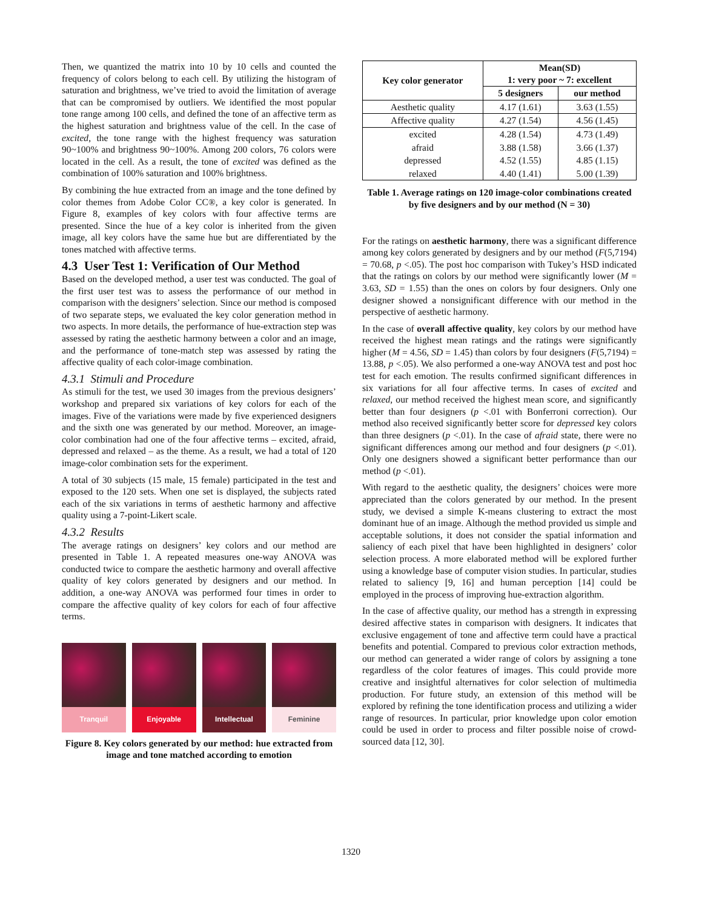Then, we quantized the matrix into 10 by 10 cells and counted the frequency of colors belong to each cell. By utilizing the histogram of saturation and brightness, we’ve tried to avoid the limitation of average that can be compromised by outliers. We identified the most popular tone range among 100 cells, and defined the tone of an affective term as the highest saturation and brightness value of the cell. In the case of excited, the tone range with the highest frequency was saturation 90~100% and brightness 90~100%. Among 200 colors, 76 colors were located in the cell. As a result, the tone of excited was defined as the combination of 100% saturation and 100% brightness.
By combining the hue extracted from an image and the tone defined by color themes from Adobe Color CC®, a key color is generated. In Figure 8, examples of key colors with four affective terms are presented. Since the hue of a key color is inherited from the given image, all key colors have the same hue but are differentiated by the tones matched with affective terms.
4.3 User Test 1: Verification of Our Method
Based on the developed method, a user test was conducted. The goal of the first user test was to assess the performance of our method in comparison with the designers’ selection. Since our method is composed of two separate steps, we evaluated the key color generation method in two aspects. In more details, the performance of hue-extraction step was assessed by rating the aesthetic harmony between a color and an image, and the performance of tone-match step was assessed by rating the affective quality of each color-image combination.
4.3.1 Stimuli and Procedure
As stimuli for the test, we used 30 images from the previous designers’ workshop and prepared six variations of key colors for each of the images. Five of the variations were made by five experienced designers and the sixth one was generated by our method. Moreover, an image-color combination had one of the four affective terms – excited, afraid, depressed and relaxed – as the theme. As a result, we had a total of 120 image-color combination sets for the experiment.
A total of 30 subjects (15 male, 15 female) participated in the test and exposed to the 120 sets. When one set is displayed, the subjects rated each of the six variations in terms of aesthetic harmony and affective quality using a 7-point-Likert scale.
4.3.2 Results
The average ratings on designers’ key colors and our method are presented in Table 1. A repeated measures one-way ANOVA was conducted twice to compare the aesthetic harmony and overall affective quality of key colors generated by designers and our method. In addition, a one-way ANOVA was performed four times in order to compare the affective quality of key colors for each of four affective terms.
Tranquil Enjoyable Intellectual
Feminine
Figure 8. Key colors generated by our method: hue extracted from image and tone matched according to emotion
| Key color generator | Mean(SD) 1: very poor ~ 7: excellent | |
| --- | --- | --- |
| | 5 designers | our method |
| Aesthetic quality | 4.17 (1.61) | 3.63 (1.55) |
| Affective quality | 4.27 (1.54) | 4.56 (1.45) |
| excited | 4.28 (1.54) | 4.73 (1.49) |
| afraid | 3.88 (1.58) | 3.66 (1.37) |
| depressed | 4.52 (1.55) | 4.85 (1.15) |
| relaxed | 4.40 (1.41) | 5.00 (1.39) |
Table 1. Average ratings on 120 image-color combinations created by five designers and by our method (N = 30)
For the ratings on aesthetic harmony, there was a significant difference among key colors generated by designers and by our method (F(5,7194) = 70.68, p <.05). The post hoc comparison with Tukey’s HSD indicated that the ratings on colors by our method were significantly lower (M = 3.63, SD = 1.55) than the ones on colors by four designers. Only one designer showed a nonsignificant difference with our method in the perspective of aesthetic harmony.
In the case of overall affective quality, key colors by our method have received the highest mean ratings and the ratings were significantly higher (M = 4.56, SD = 1.45) than colors by four designers (F(5,7194) = 13.88, p <.05). We also performed a one-way ANOVA test and post hoc test for each emotion. The results confirmed significant differences in six variations for all four affective terms. In cases of excited and relaxed, our method received the highest mean score, and significantly better than four designers (p <.01 with Bonferroni correction). Our method also received significantly better score for depressed key colors than three designers (p <.01). In the case of afraid state, there were no significant differences among our method and four designers (p <.01). Only one designers showed a significant better performance than our method (p <.01).
With regard to the aesthetic quality, the designers’ choices were more appreciated than the colors generated by our method. In the present study, we devised a simple K-means clustering to extract the most dominant hue of an image. Although the method provided us simple and acceptable solutions, it does not consider the spatial information and saliency of each pixel that have been highlighted in designers’ color selection process. A more elaborated method will be explored further using a knowledge base of computer vision studies. In particular, studies related to saliency [9, 16] and human perception [14] could be employed in the process of improving hue-extraction algorithm.
In the case of affective quality, our method has a strength in expressing desired affective states in comparison with designers. It indicates that exclusive engagement of tone and affective term could have a practical benefits and potential. Compared to previous color extraction methods, our method can generated a wider range of colors by assigning a tone regardless of the color features of images. This could provide more creative and insightful alternatives for color selection of multimedia production. For future study, an extension of this method will be explored by refining the tone identification process and utilizing a wider range of resources. In particular, prior knowledge upon color emotion could be used in order to process and filter possible noise of crowd-sourced data [12, 30].
1320